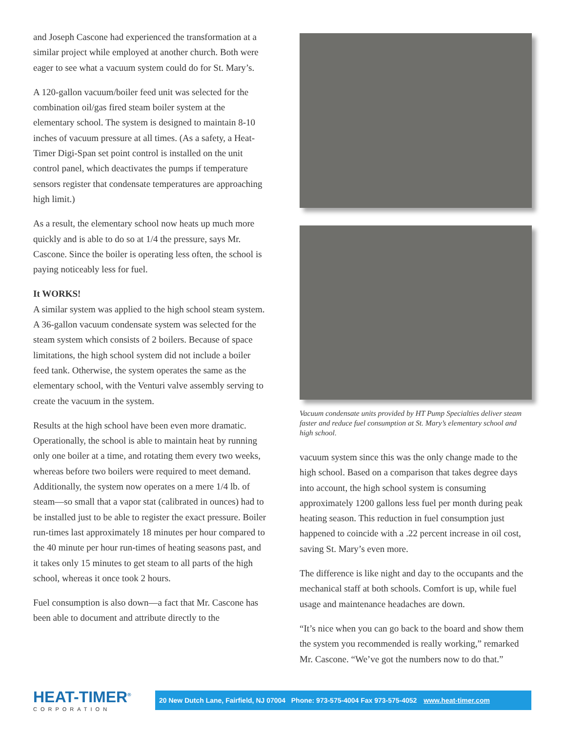and Joseph Cascone had experienced the transformation at a similar project while employed at another church. Both were eager to see what a vacuum system could do for St. Mary’s.
A 120-gallon vacuum/boiler feed unit was selected for the combination oil/gas fired steam boiler system at the elementary school. The system is designed to maintain 8-10 inches of vacuum pressure at all times. (As a safety, a Heat-Timer Digi-Span set point control is installed on the unit control panel, which deactivates the pumps if temperature sensors register that condensate temperatures are approaching high limit.)
As a result, the elementary school now heats up much more quickly and is able to do so at 1/4 the pressure, says Mr. Cascone. Since the boiler is operating less often, the school is paying noticeably less for fuel.
It WORKS!
A similar system was applied to the high school steam system. A 36-gallon vacuum condensate system was selected for the steam system which consists of 2 boilers. Because of space limitations, the high school system did not include a boiler feed tank. Otherwise, the system operates the same as the elementary school, with the Venturi valve assembly serving to create the vacuum in the system.
Results at the high school have been even more dramatic. Operationally, the school is able to maintain heat by running only one boiler at a time, and rotating them every two weeks, whereas before two boilers were required to meet demand. Additionally, the system now operates on a mere 1/4 lb. of steam—so small that a vapor stat (calibrated in ounces) had to be installed just to be able to register the exact pressure. Boiler run-times last approximately 18 minutes per hour compared to the 40 minute per hour run-times of heating seasons past, and it takes only 15 minutes to get steam to all parts of the high school, whereas it once took 2 hours.
Fuel consumption is also down—a fact that Mr. Cascone has been able to document and attribute directly to the
Vacuum condensate units provided by HT Pump Specialties deliver steam faster and reduce fuel consumption at St. Mary’s elementary school and high school.
vacuum system since this was the only change made to the high school. Based on a comparison that takes degree days into account, the high school system is consuming approximately 1200 gallons less fuel per month during peak heating season. This reduction in fuel consumption just happened to coincide with a .22 percent increase in oil cost, saving St. Mary’s even more.
The difference is like night and day to the occupants and the mechanical staff at both schools. Comfort is up, while fuel usage and maintenance headaches are down.
“It’s nice when you can go back to the board and show them the system you recommended is really working,” remarked Mr. Cascone. “We’ve got the numbers now to do that.”
HEAT-TIMER<sup>®</sup>
CORPORATION
20 New Dutch Lane, Fairfield, NJ 07004 Phone: 973-575-4004 Fax 973-575-4052 www.heat-timer.com